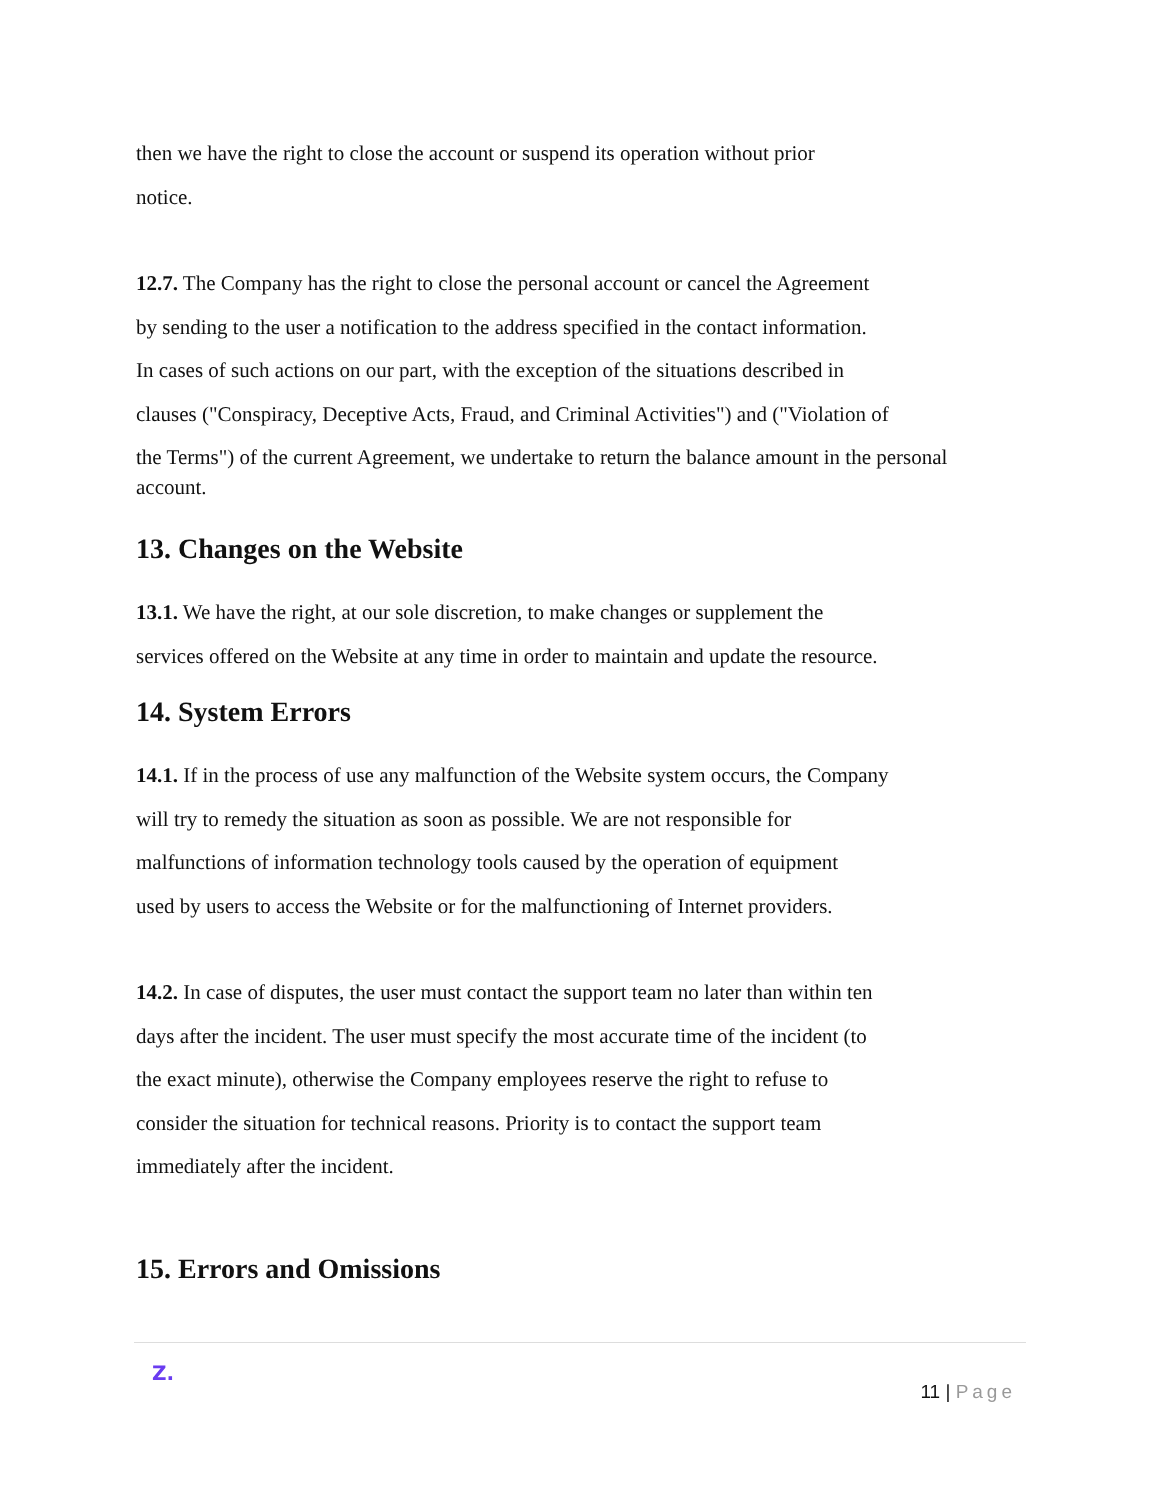then we have the right to close the account or suspend its operation without prior
notice.
12.7. The Company has the right to close the personal account or cancel the Agreement
by sending to the user a notification to the address specified in the contact information.
In cases of such actions on our part, with the exception of the situations described in
clauses ("Conspiracy, Deceptive Acts, Fraud, and Criminal Activities") and ("Violation of
the Terms") of the current Agreement, we undertake to return the balance amount in the personal
account.
13. Changes on the Website
13.1. We have the right, at our sole discretion, to make changes or supplement the
services offered on the Website at any time in order to maintain and update the resource.
14. System Errors
14.1. If in the process of use any malfunction of the Website system occurs, the Company
will try to remedy the situation as soon as possible. We are not responsible for
malfunctions of information technology tools caused by the operation of equipment
used by users to access the Website or for the malfunctioning of Internet providers.
14.2. In case of disputes, the user must contact the support team no later than within ten
days after the incident. The user must specify the most accurate time of the incident (to
the exact minute), otherwise the Company employees reserve the right to refuse to
consider the situation for technical reasons. Priority is to contact the support team
immediately after the incident.
15. Errors and Omissions
Z.
11 | Page